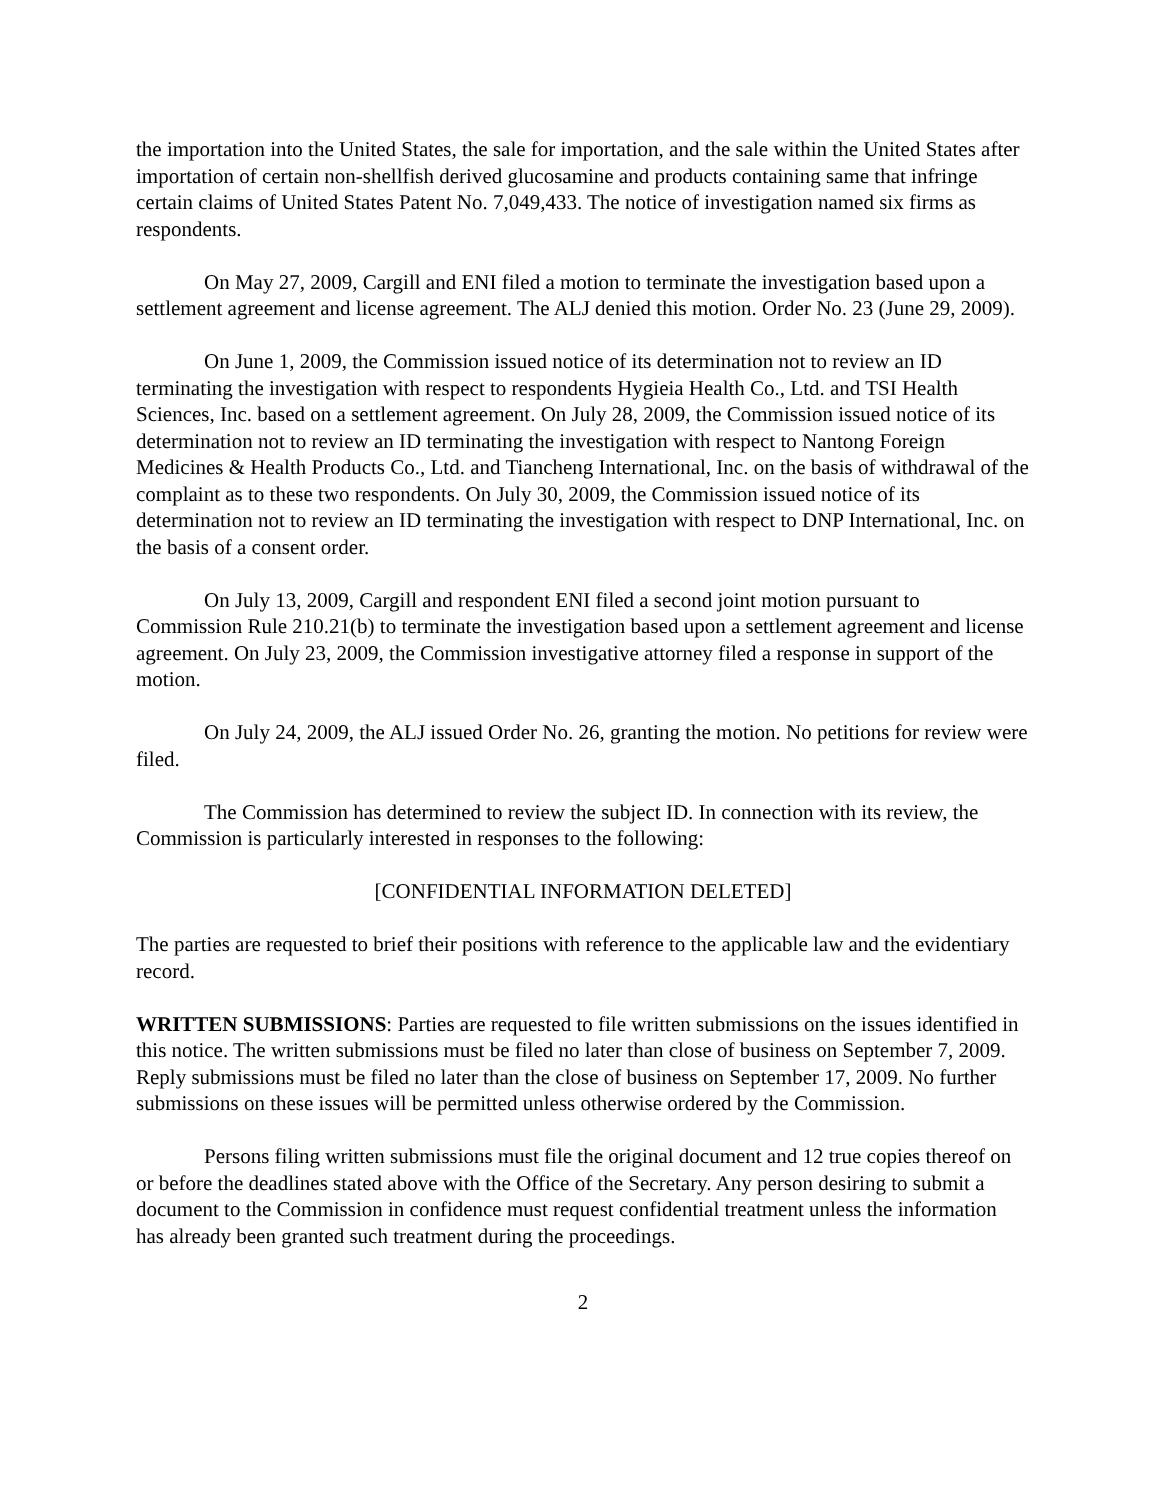the importation into the United States, the sale for importation, and the sale within the United States after importation of certain non-shellfish derived glucosamine and products containing same that infringe certain claims of United States Patent No. 7,049,433. The notice of investigation named six firms as respondents.
On May 27, 2009, Cargill and ENI filed a motion to terminate the investigation based upon a settlement agreement and license agreement. The ALJ denied this motion. Order No. 23 (June 29, 2009).
On June 1, 2009, the Commission issued notice of its determination not to review an ID terminating the investigation with respect to respondents Hygieia Health Co., Ltd. and TSI Health Sciences, Inc. based on a settlement agreement. On July 28, 2009, the Commission issued notice of its determination not to review an ID terminating the investigation with respect to Nantong Foreign Medicines & Health Products Co., Ltd. and Tiancheng International, Inc. on the basis of withdrawal of the complaint as to these two respondents. On July 30, 2009, the Commission issued notice of its determination not to review an ID terminating the investigation with respect to DNP International, Inc. on the basis of a consent order.
On July 13, 2009, Cargill and respondent ENI filed a second joint motion pursuant to Commission Rule 210.21(b) to terminate the investigation based upon a settlement agreement and license agreement. On July 23, 2009, the Commission investigative attorney filed a response in support of the motion.
On July 24, 2009, the ALJ issued Order No. 26, granting the motion. No petitions for review were filed.
The Commission has determined to review the subject ID. In connection with its review, the Commission is particularly interested in responses to the following:
[CONFIDENTIAL INFORMATION DELETED]
The parties are requested to brief their positions with reference to the applicable law and the evidentiary record.
WRITTEN SUBMISSIONS: Parties are requested to file written submissions on the issues identified in this notice. The written submissions must be filed no later than close of business on September 7, 2009. Reply submissions must be filed no later than the close of business on September 17, 2009. No further submissions on these issues will be permitted unless otherwise ordered by the Commission.
Persons filing written submissions must file the original document and 12 true copies thereof on or before the deadlines stated above with the Office of the Secretary. Any person desiring to submit a document to the Commission in confidence must request confidential treatment unless the information has already been granted such treatment during the proceedings.
2